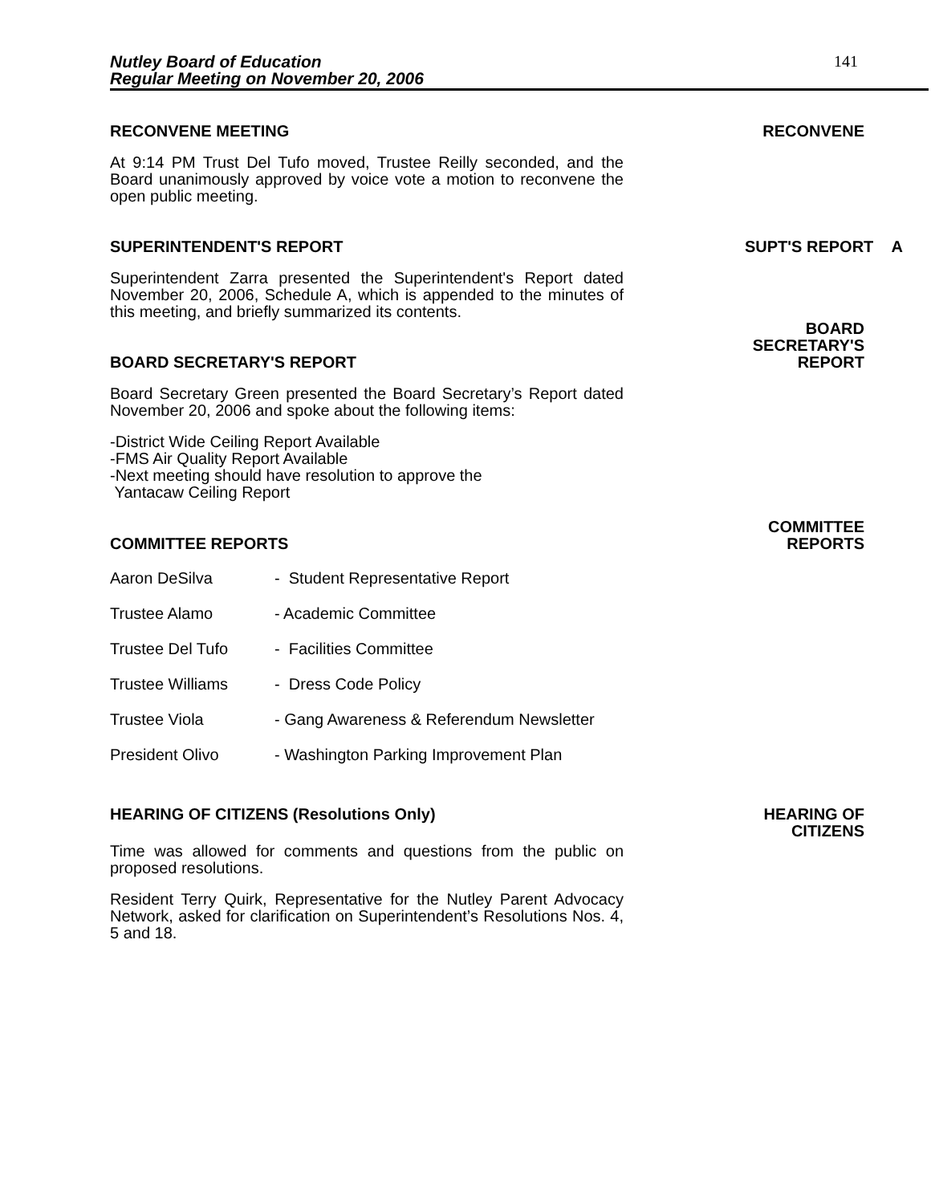Nutley Board of Education
Regular Meeting on November 20, 2006
141
RECONVENE MEETING
RECONVENE
At 9:14 PM Trust Del Tufo moved, Trustee Reilly seconded, and the Board unanimously approved by voice vote a motion to reconvene the open public meeting.
SUPERINTENDENT'S REPORT
SUPT'S REPORT A
Superintendent Zarra presented the Superintendent's Report dated November 20, 2006, Schedule A, which is appended to the minutes of this meeting, and briefly summarized its contents.
BOARD SECRETARY'S REPORT
BOARD
SECRETARY'S
REPORT
Board Secretary Green presented the Board Secretary’s Report dated November 20, 2006 and spoke about the following items:
-District Wide Ceiling Report Available
-FMS Air Quality Report Available
-Next meeting should have resolution to approve the
Yantacaw Ceiling Report
COMMITTEE REPORTS
COMMITTEE
REPORTS
Aaron DeSilva - Student Representative Report
Trustee Alamo - Academic Committee
Trustee Del Tufo - Facilities Committee
Trustee Williams - Dress Code Policy
Trustee Viola - Gang Awareness & Referendum Newsletter
President Olivo - Washington Parking Improvement Plan
HEARING OF CITIZENS (Resolutions Only)
HEARING OF
CITIZENS
Time was allowed for comments and questions from the public on proposed resolutions.
Resident Terry Quirk, Representative for the Nutley Parent Advocacy Network, asked for clarification on Superintendent’s Resolutions Nos. 4, 5 and 18.